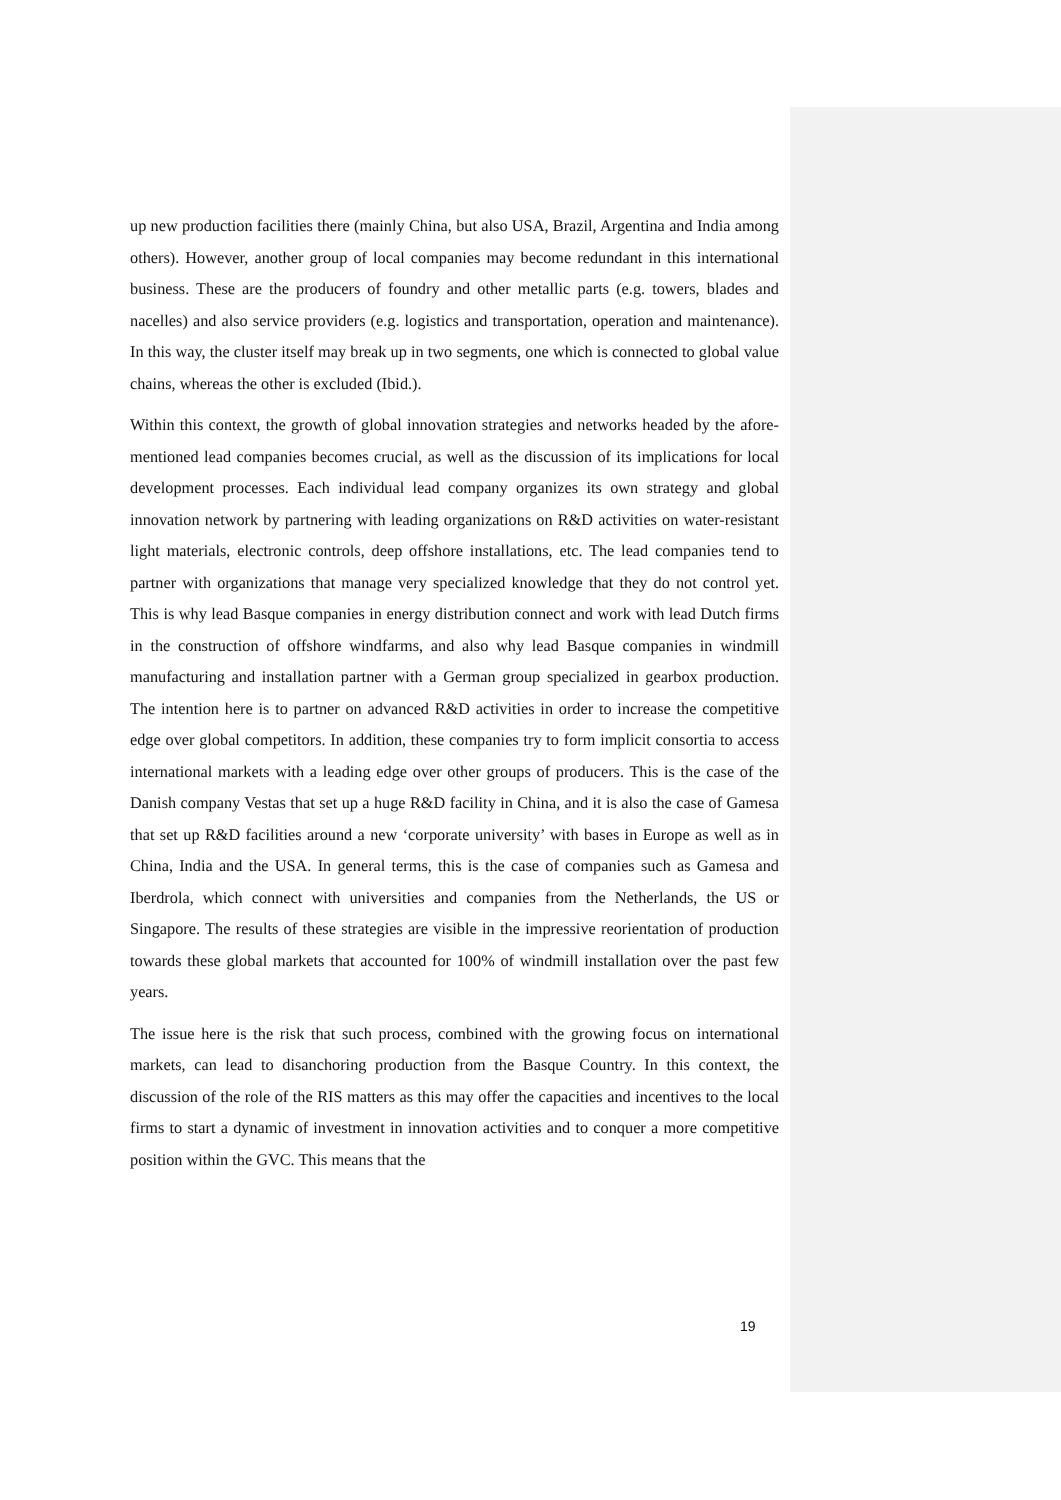up new production facilities there (mainly China, but also USA, Brazil, Argentina and India among others). However, another group of local companies may become redundant in this international business. These are the producers of foundry and other metallic parts (e.g. towers, blades and nacelles) and also service providers (e.g. logistics and transportation, operation and maintenance). In this way, the cluster itself may break up in two segments, one which is connected to global value chains, whereas the other is excluded (Ibid.).
Within this context, the growth of global innovation strategies and networks headed by the afore-mentioned lead companies becomes crucial, as well as the discussion of its implications for local development processes. Each individual lead company organizes its own strategy and global innovation network by partnering with leading organizations on R&D activities on water-resistant light materials, electronic controls, deep offshore installations, etc. The lead companies tend to partner with organizations that manage very specialized knowledge that they do not control yet. This is why lead Basque companies in energy distribution connect and work with lead Dutch firms in the construction of offshore windfarms, and also why lead Basque companies in windmill manufacturing and installation partner with a German group specialized in gearbox production. The intention here is to partner on advanced R&D activities in order to increase the competitive edge over global competitors. In addition, these companies try to form implicit consortia to access international markets with a leading edge over other groups of producers. This is the case of the Danish company Vestas that set up a huge R&D facility in China, and it is also the case of Gamesa that set up R&D facilities around a new ‘corporate university’ with bases in Europe as well as in China, India and the USA. In general terms, this is the case of companies such as Gamesa and Iberdrola, which connect with universities and companies from the Netherlands, the US or Singapore. The results of these strategies are visible in the impressive reorientation of production towards these global markets that accounted for 100% of windmill installation over the past few years.
The issue here is the risk that such process, combined with the growing focus on international markets, can lead to disanchoring production from the Basque Country. In this context, the discussion of the role of the RIS matters as this may offer the capacities and incentives to the local firms to start a dynamic of investment in innovation activities and to conquer a more competitive position within the GVC. This means that the
19